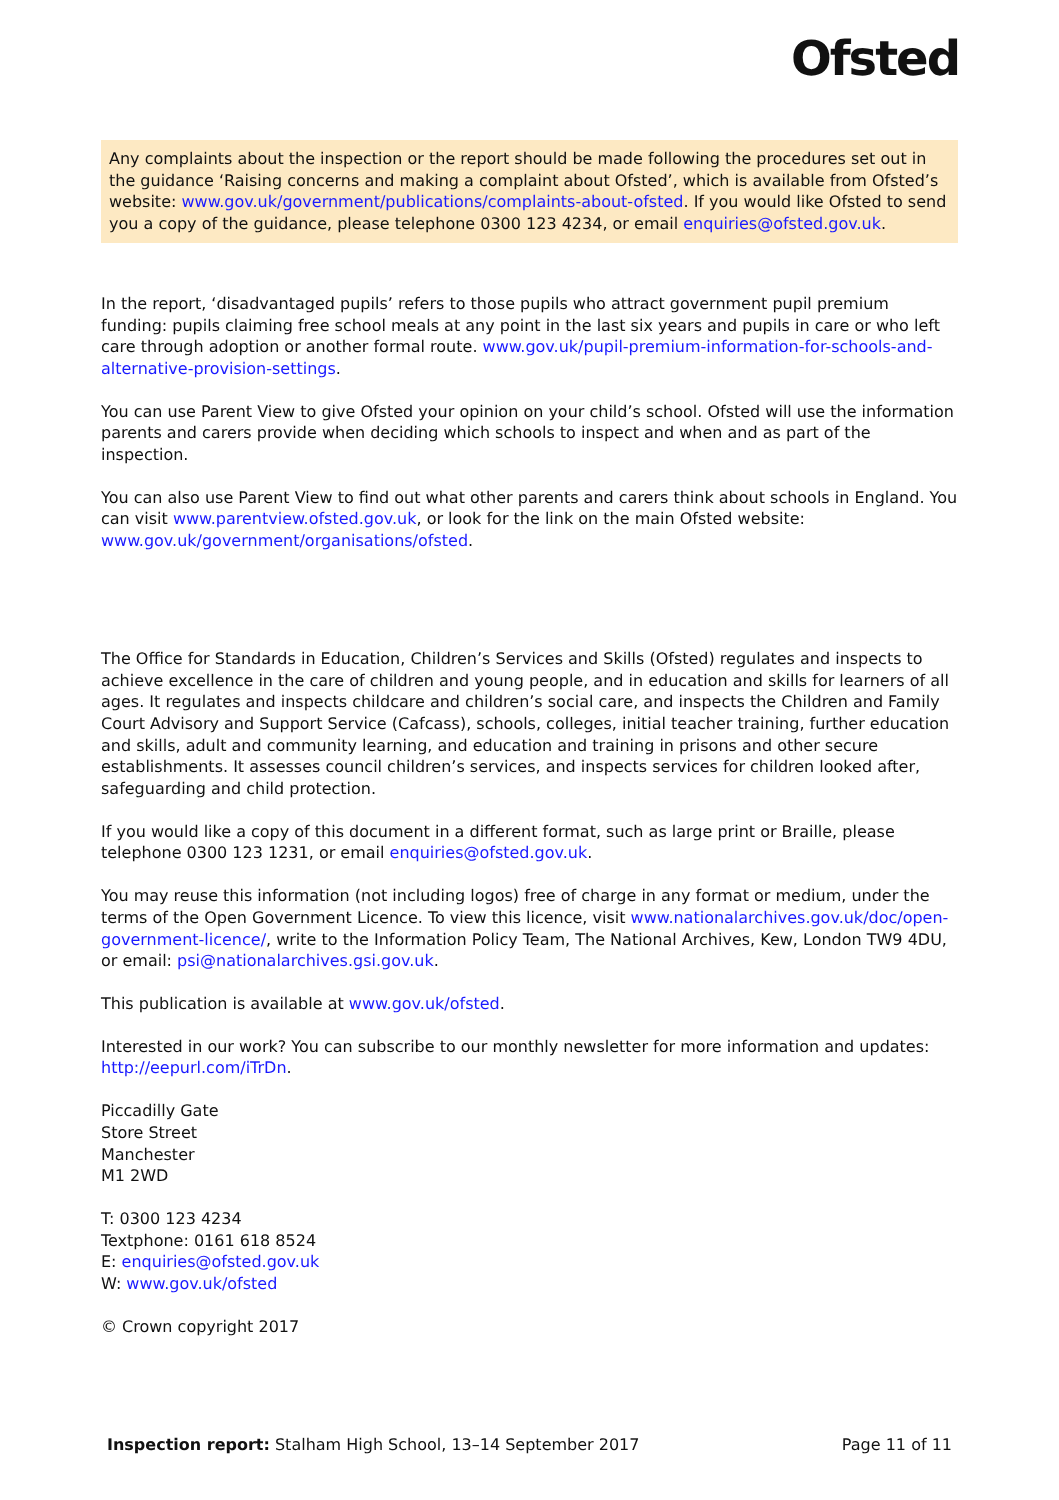Ofsted
Any complaints about the inspection or the report should be made following the procedures set out in the guidance ‘Raising concerns and making a complaint about Ofsted’, which is available from Ofsted’s website: www.gov.uk/government/publications/complaints-about-ofsted. If you would like Ofsted to send you a copy of the guidance, please telephone 0300 123 4234, or email enquiries@ofsted.gov.uk.
In the report, ‘disadvantaged pupils’ refers to those pupils who attract government pupil premium funding: pupils claiming free school meals at any point in the last six years and pupils in care or who left care through adoption or another formal route. www.gov.uk/pupil-premium-information-for-schools-and-alternative-provision-settings.
You can use Parent View to give Ofsted your opinion on your child’s school. Ofsted will use the information parents and carers provide when deciding which schools to inspect and when and as part of the inspection.
You can also use Parent View to find out what other parents and carers think about schools in England. You can visit www.parentview.ofsted.gov.uk, or look for the link on the main Ofsted website: www.gov.uk/government/organisations/ofsted.
The Office for Standards in Education, Children’s Services and Skills (Ofsted) regulates and inspects to achieve excellence in the care of children and young people, and in education and skills for learners of all ages. It regulates and inspects childcare and children’s social care, and inspects the Children and Family Court Advisory and Support Service (Cafcass), schools, colleges, initial teacher training, further education and skills, adult and community learning, and education and training in prisons and other secure establishments. It assesses council children’s services, and inspects services for children looked after, safeguarding and child protection.
If you would like a copy of this document in a different format, such as large print or Braille, please telephone 0300 123 1231, or email enquiries@ofsted.gov.uk.
You may reuse this information (not including logos) free of charge in any format or medium, under the terms of the Open Government Licence. To view this licence, visit www.nationalarchives.gov.uk/doc/open-government-licence/, write to the Information Policy Team, The National Archives, Kew, London TW9 4DU, or email: psi@nationalarchives.gsi.gov.uk.
This publication is available at www.gov.uk/ofsted.
Interested in our work? You can subscribe to our monthly newsletter for more information and updates: http://eepurl.com/iTrDn.
Piccadilly Gate
Store Street
Manchester
M1 2WD
T: 0300 123 4234
Textphone: 0161 618 8524
E: enquiries@ofsted.gov.uk
W: www.gov.uk/ofsted
© Crown copyright 2017
Inspection report: Stalham High School, 13–14 September 2017 Page 11 of 11